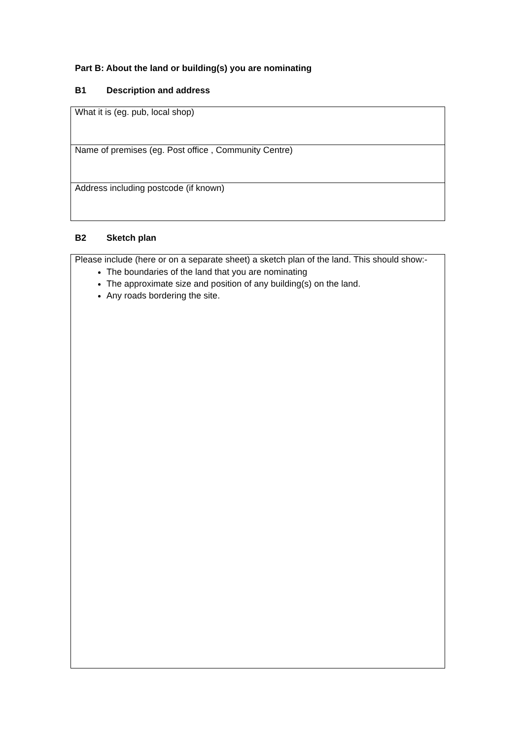Part B: About the land or building(s) you are nominating
B1 Description and address
| What it is (eg. pub, local shop) |
| Name of premises (eg. Post office , Community Centre) |
| Address including postcode (if known) |
B2 Sketch plan
| Please include (here or on a separate sheet) a sketch plan of the land. This should show:- The boundaries of the land that you are nominating The approximate size and position of any building(s) on the land. Any roads bordering the site. |